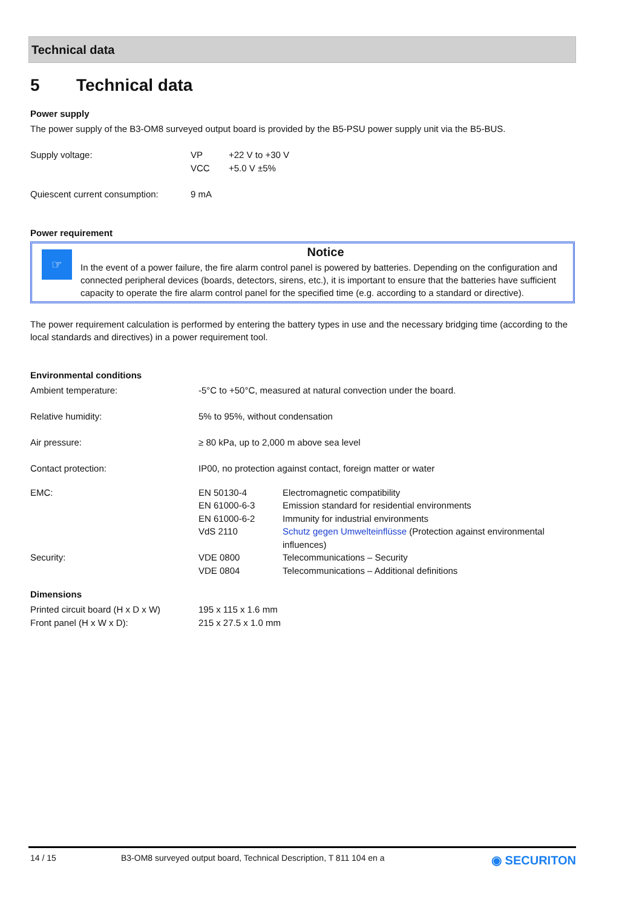Technical data
5 Technical data
Power supply
The power supply of the B3-OM8 surveyed output board is provided by the B5-PSU power supply unit via the B5-BUS.
| Supply voltage: | VP VCC | +22 V to +30 V +5.0 V ±5% |
| Quiescent current consumption: | 9 mA | |
Power requirement
☞
Notice
In the event of a power failure, the fire alarm control panel is powered by batteries. Depending on the configuration and connected peripheral devices (boards, detectors, sirens, etc.), it is important to ensure that the batteries have sufficient capacity to operate the fire alarm control panel for the specified time (e.g. according to a standard or directive).
The power requirement calculation is performed by entering the battery types in use and the necessary bridging time (according to the local standards and directives) in a power requirement tool.
Environmental conditions
| Ambient temperature: | -5°C to +50°C, measured at natural convection under the board. | |
| Relative humidity: | 5% to 95%, without condensation | |
| Air pressure: | ≥ 80 kPa, up to 2,000 m above sea level | |
| Contact protection: | IP00, no protection against contact, foreign matter or water | |
| EMC: | EN 50130-4 EN 61000-6-3 EN 61000-6-2 VdS 2110 | Electromagnetic compatibility Emission standard for residential environments Immunity for industrial environments Schutz gegen Umwelteinflüsse (Protection against environmental influences) |
| Security: | VDE 0800 VDE 0804 | Telecommunications – Security Telecommunications – Additional definitions |
Dimensions
| Printed circuit board (H x D x W) | 195 x 115 x 1.6 mm |
| Front panel (H x W x D): | 215 x 27.5 x 1.0 mm |
14 / 15 B3-OM8 surveyed output board, Technical Description, T 811 104 en a ◉ SECURITON